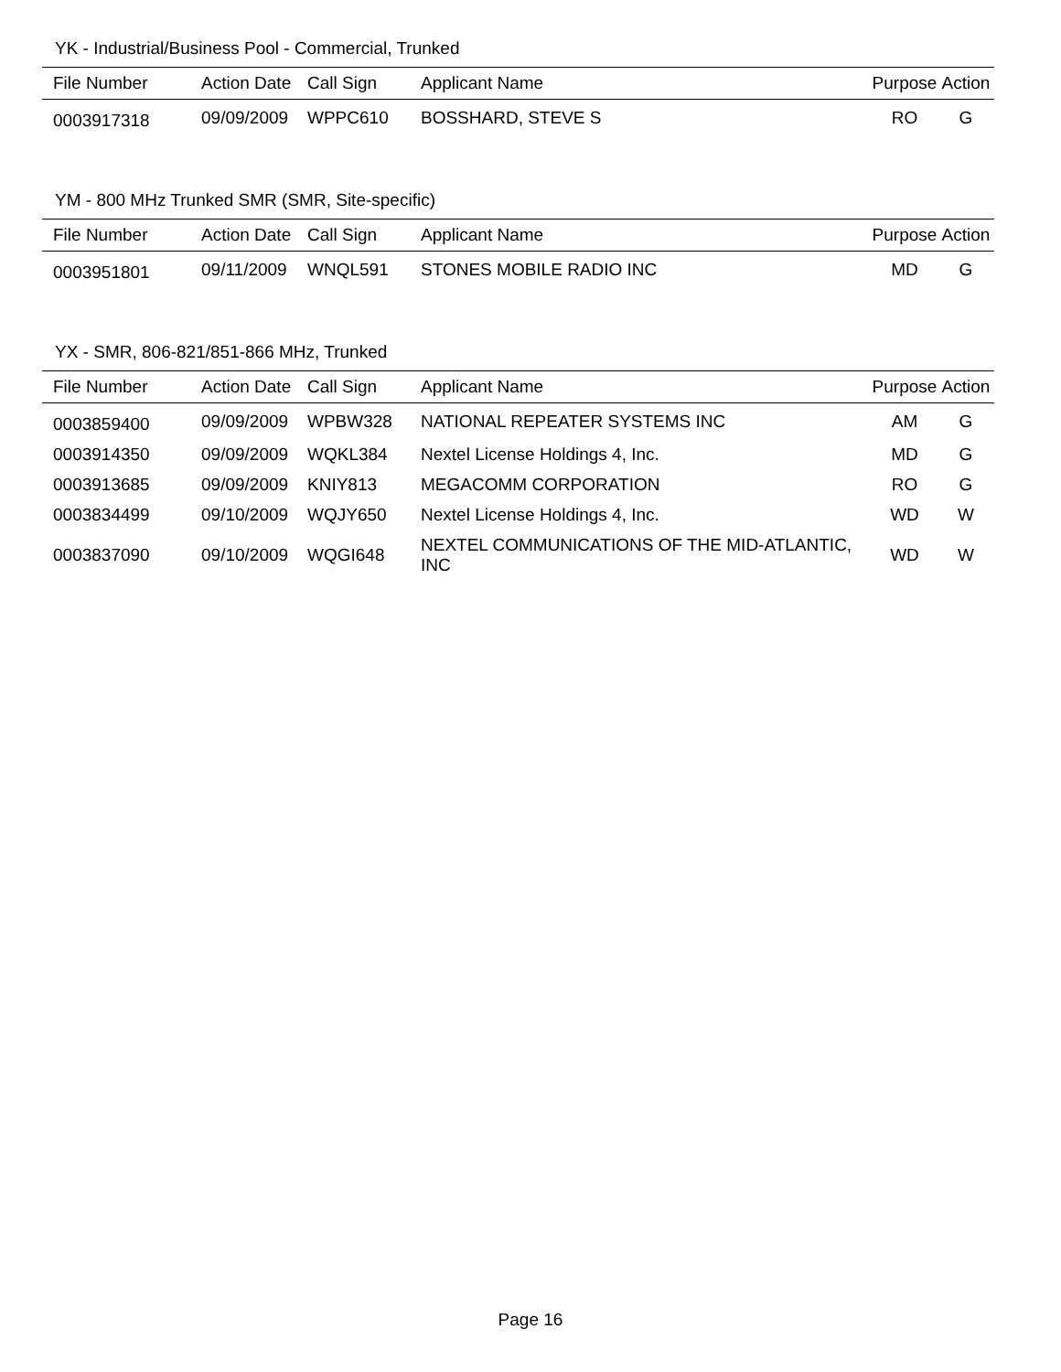YK - Industrial/Business Pool - Commercial, Trunked
| File Number | Action Date | Call Sign | Applicant Name | Purpose | Action |
| --- | --- | --- | --- | --- | --- |
| 0003917318 | 09/09/2009 | WPPC610 | BOSSHARD, STEVE S | RO | G |
YM - 800 MHz Trunked SMR (SMR, Site-specific)
| File Number | Action Date | Call Sign | Applicant Name | Purpose | Action |
| --- | --- | --- | --- | --- | --- |
| 0003951801 | 09/11/2009 | WNQL591 | STONES MOBILE RADIO INC | MD | G |
YX - SMR, 806-821/851-866 MHz, Trunked
| File Number | Action Date | Call Sign | Applicant Name | Purpose | Action |
| --- | --- | --- | --- | --- | --- |
| 0003859400 | 09/09/2009 | WPBW328 | NATIONAL REPEATER SYSTEMS INC | AM | G |
| 0003914350 | 09/09/2009 | WQKL384 | Nextel License Holdings 4, Inc. | MD | G |
| 0003913685 | 09/09/2009 | KNIY813 | MEGACOMM CORPORATION | RO | G |
| 0003834499 | 09/10/2009 | WQJY650 | Nextel License Holdings 4, Inc. | WD | W |
| 0003837090 | 09/10/2009 | WQGI648 | NEXTEL COMMUNICATIONS OF THE MID-ATLANTIC, INC | WD | W |
Page 16